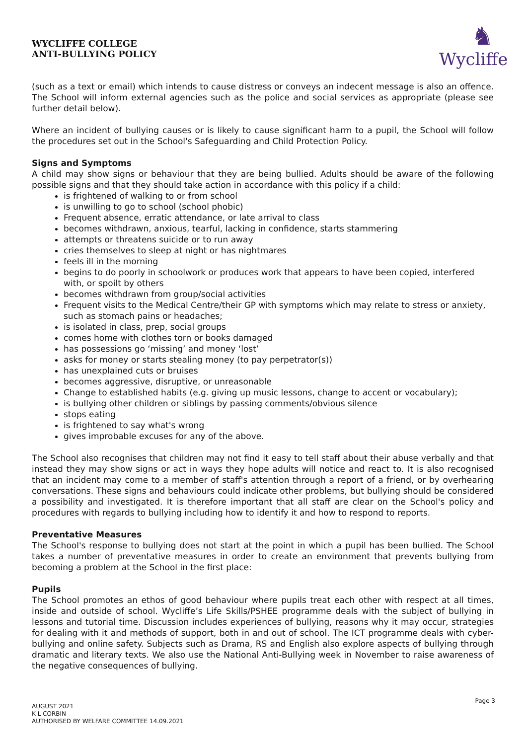WYCLIFFE COLLEGE
ANTI-BULLYING POLICY
♞
Wycliffe
(such as a text or email) which intends to cause distress or conveys an indecent message is also an offence. The School will inform external agencies such as the police and social services as appropriate (please see further detail below).
Where an incident of bullying causes or is likely to cause significant harm to a pupil, the School will follow the procedures set out in the School's Safeguarding and Child Protection Policy.
Signs and Symptoms
A child may show signs or behaviour that they are being bullied. Adults should be aware of the following possible signs and that they should take action in accordance with this policy if a child:
is frightened of walking to or from school
is unwilling to go to school (school phobic)
Frequent absence, erratic attendance, or late arrival to class
becomes withdrawn, anxious, tearful, lacking in confidence, starts stammering
attempts or threatens suicide or to run away
cries themselves to sleep at night or has nightmares
feels ill in the morning
begins to do poorly in schoolwork or produces work that appears to have been copied, interfered with, or spoilt by others
becomes withdrawn from group/social activities
Frequent visits to the Medical Centre/their GP with symptoms which may relate to stress or anxiety, such as stomach pains or headaches;
is isolated in class, prep, social groups
comes home with clothes torn or books damaged
has possessions go ‘missing’ and money ‘lost’
asks for money or starts stealing money (to pay perpetrator(s))
has unexplained cuts or bruises
becomes aggressive, disruptive, or unreasonable
Change to established habits (e.g. giving up music lessons, change to accent or vocabulary);
is bullying other children or siblings by passing comments/obvious silence
stops eating
is frightened to say what's wrong
gives improbable excuses for any of the above.
The School also recognises that children may not find it easy to tell staff about their abuse verbally and that instead they may show signs or act in ways they hope adults will notice and react to. It is also recognised that an incident may come to a member of staff's attention through a report of a friend, or by overhearing conversations. These signs and behaviours could indicate other problems, but bullying should be considered a possibility and investigated. It is therefore important that all staff are clear on the School's policy and procedures with regards to bullying including how to identify it and how to respond to reports.
Preventative Measures
The School's response to bullying does not start at the point in which a pupil has been bullied. The School takes a number of preventative measures in order to create an environment that prevents bullying from becoming a problem at the School in the first place:
Pupils
The School promotes an ethos of good behaviour where pupils treat each other with respect at all times, inside and outside of school. Wycliffe’s Life Skills/PSHEE programme deals with the subject of bullying in lessons and tutorial time. Discussion includes experiences of bullying, reasons why it may occur, strategies for dealing with it and methods of support, both in and out of school. The ICT programme deals with cyber-bullying and online safety. Subjects such as Drama, RS and English also explore aspects of bullying through dramatic and literary texts. We also use the National Anti-Bullying week in November to raise awareness of the negative consequences of bullying.
Page 3
AUGUST 2021
K L CORBIN
AUTHORISED BY WELFARE COMMITTEE 14.09.2021